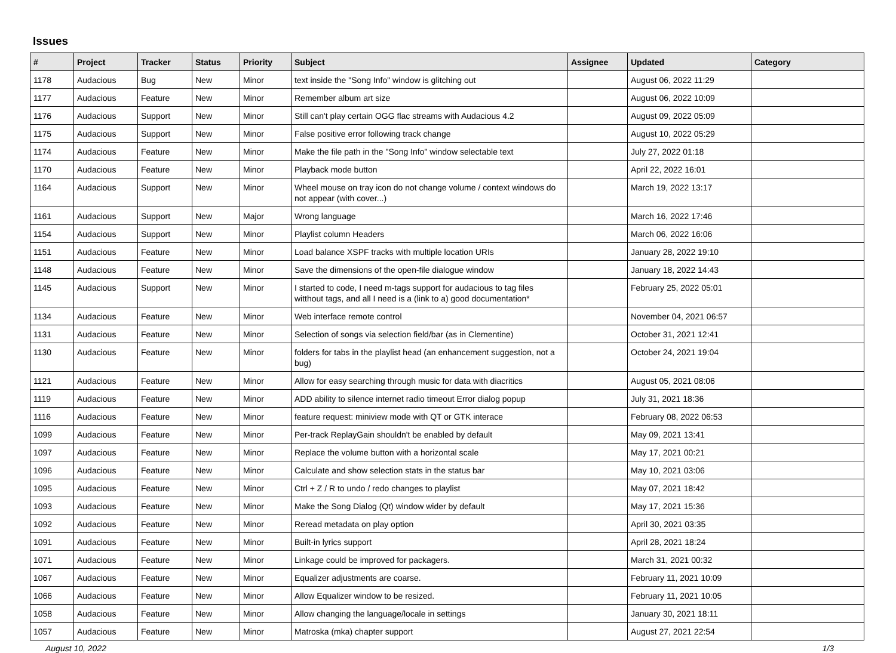Issues
| # | Project | Tracker | Status | Priority | Subject | Assignee | Updated | Category |
| --- | --- | --- | --- | --- | --- | --- | --- | --- |
| 1178 | Audacious | Bug | New | Minor | text inside the "Song Info" window is glitching out | | August 06, 2022 11:29 | |
| 1177 | Audacious | Feature | New | Minor | Remember album art size | | August 06, 2022 10:09 | |
| 1176 | Audacious | Support | New | Minor | Still can't play certain OGG flac streams with Audacious 4.2 | | August 09, 2022 05:09 | |
| 1175 | Audacious | Support | New | Minor | False positive error following track change | | August 10, 2022 05:29 | |
| 1174 | Audacious | Feature | New | Minor | Make the file path in the "Song Info" window selectable text | | July 27, 2022 01:18 | |
| 1170 | Audacious | Feature | New | Minor | Playback mode button | | April 22, 2022 16:01 | |
| 1164 | Audacious | Support | New | Minor | Wheel mouse on tray icon do not change volume / context windows do not appear (with cover...) | | March 19, 2022 13:17 | |
| 1161 | Audacious | Support | New | Major | Wrong language | | March 16, 2022 17:46 | |
| 1154 | Audacious | Support | New | Minor | Playlist column Headers | | March 06, 2022 16:06 | |
| 1151 | Audacious | Feature | New | Minor | Load balance XSPF tracks with multiple location URIs | | January 28, 2022 19:10 | |
| 1148 | Audacious | Feature | New | Minor | Save the dimensions of the open-file dialogue window | | January 18, 2022 14:43 | |
| 1145 | Audacious | Support | New | Minor | I started to code, I need m-tags support for audacious to tag files witthout tags, and all I need is a (link to a) good documentation* | | February 25, 2022 05:01 | |
| 1134 | Audacious | Feature | New | Minor | Web interface remote control | | November 04, 2021 06:57 | |
| 1131 | Audacious | Feature | New | Minor | Selection of songs via selection field/bar (as in Clementine) | | October 31, 2021 12:41 | |
| 1130 | Audacious | Feature | New | Minor | folders for tabs in the playlist head (an enhancement suggestion, not a bug) | | October 24, 2021 19:04 | |
| 1121 | Audacious | Feature | New | Minor | Allow for easy searching through music for data with diacritics | | August 05, 2021 08:06 | |
| 1119 | Audacious | Feature | New | Minor | ADD ability to silence internet radio timeout Error dialog popup | | July 31, 2021 18:36 | |
| 1116 | Audacious | Feature | New | Minor | feature request: miniview mode with QT or GTK interace | | February 08, 2022 06:53 | |
| 1099 | Audacious | Feature | New | Minor | Per-track ReplayGain shouldn't be enabled by default | | May 09, 2021 13:41 | |
| 1097 | Audacious | Feature | New | Minor | Replace the volume button with a horizontal scale | | May 17, 2021 00:21 | |
| 1096 | Audacious | Feature | New | Minor | Calculate and show selection stats in the status bar | | May 10, 2021 03:06 | |
| 1095 | Audacious | Feature | New | Minor | Ctrl + Z / R to undo / redo changes to playlist | | May 07, 2021 18:42 | |
| 1093 | Audacious | Feature | New | Minor | Make the Song Dialog (Qt) window wider by default | | May 17, 2021 15:36 | |
| 1092 | Audacious | Feature | New | Minor | Reread metadata on play option | | April 30, 2021 03:35 | |
| 1091 | Audacious | Feature | New | Minor | Built-in lyrics support | | April 28, 2021 18:24 | |
| 1071 | Audacious | Feature | New | Minor | Linkage could be improved for packagers. | | March 31, 2021 00:32 | |
| 1067 | Audacious | Feature | New | Minor | Equalizer adjustments are coarse. | | February 11, 2021 10:09 | |
| 1066 | Audacious | Feature | New | Minor | Allow Equalizer window to be resized. | | February 11, 2021 10:05 | |
| 1058 | Audacious | Feature | New | Minor | Allow changing the language/locale in settings | | January 30, 2021 18:11 | |
| 1057 | Audacious | Feature | New | Minor | Matroska (mka) chapter support | | August 27, 2021 22:54 | |
August 10, 2022 1/3